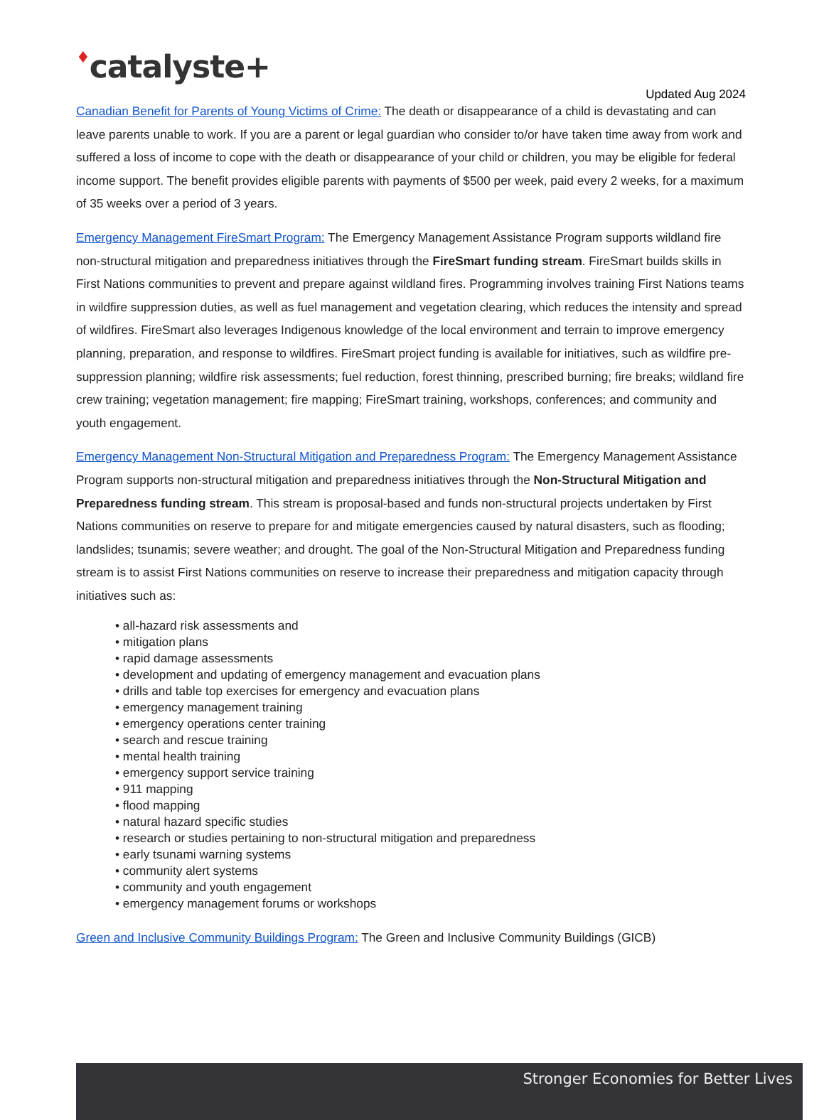Updated Aug 2024
♦catalyste+
Canadian Benefit for Parents of Young Victims of Crime: The death or disappearance of a child is devastating and can leave parents unable to work. If you are a parent or legal guardian who consider to/or have taken time away from work and suffered a loss of income to cope with the death or disappearance of your child or children, you may be eligible for federal income support. The benefit provides eligible parents with payments of $500 per week, paid every 2 weeks, for a maximum of 35 weeks over a period of 3 years.
Emergency Management FireSmart Program: The Emergency Management Assistance Program supports wildland fire non-structural mitigation and preparedness initiatives through the FireSmart funding stream. FireSmart builds skills in First Nations communities to prevent and prepare against wildland fires. Programming involves training First Nations teams in wildfire suppression duties, as well as fuel management and vegetation clearing, which reduces the intensity and spread of wildfires. FireSmart also leverages Indigenous knowledge of the local environment and terrain to improve emergency planning, preparation, and response to wildfires. FireSmart project funding is available for initiatives, such as wildfire pre-suppression planning; wildfire risk assessments; fuel reduction, forest thinning, prescribed burning; fire breaks; wildland fire crew training; vegetation management; fire mapping; FireSmart training, workshops, conferences; and community and youth engagement.
Emergency Management Non-Structural Mitigation and Preparedness Program: The Emergency Management Assistance Program supports non-structural mitigation and preparedness initiatives through the Non-Structural Mitigation and Preparedness funding stream. This stream is proposal-based and funds non-structural projects undertaken by First Nations communities on reserve to prepare for and mitigate emergencies caused by natural disasters, such as flooding; landslides; tsunamis; severe weather; and drought. The goal of the Non-Structural Mitigation and Preparedness funding stream is to assist First Nations communities on reserve to increase their preparedness and mitigation capacity through initiatives such as:
• all-hazard risk assessments and
• mitigation plans
• rapid damage assessments
• development and updating of emergency management and evacuation plans
• drills and table top exercises for emergency and evacuation plans
• emergency management training
• emergency operations center training
• search and rescue training
• mental health training
• emergency support service training
• 911 mapping
• flood mapping
• natural hazard specific studies
• research or studies pertaining to non-structural mitigation and preparedness
• early tsunami warning systems
• community alert systems
• community and youth engagement
• emergency management forums or workshops
Green and Inclusive Community Buildings Program: The Green and Inclusive Community Buildings (GICB)
Stronger Economies for Better Lives